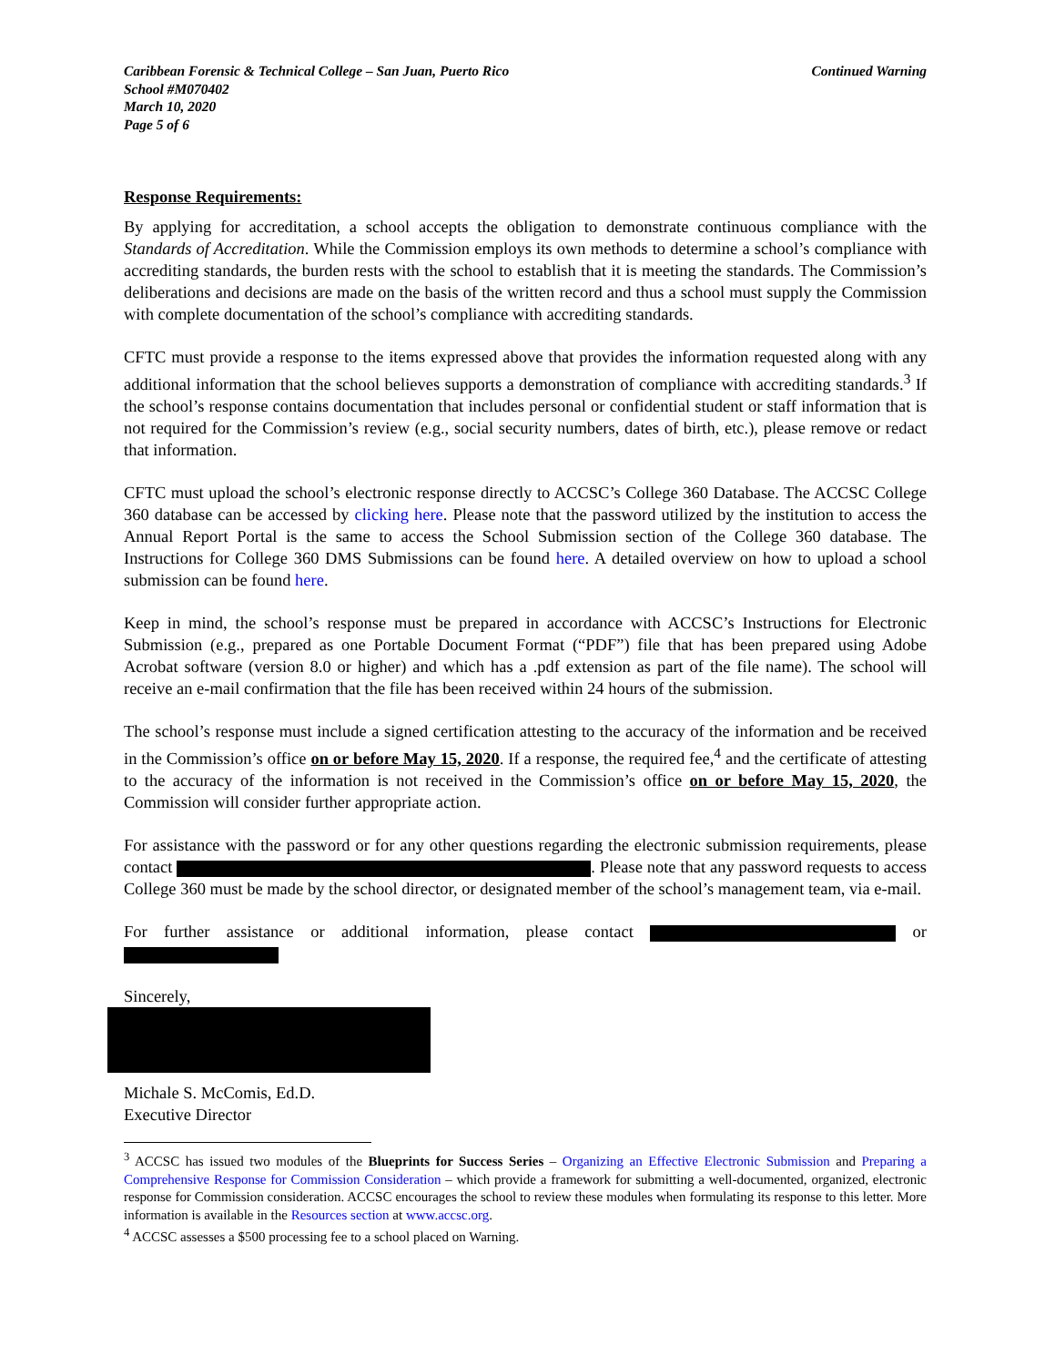Caribbean Forensic & Technical College – San Juan, Puerto Rico
School #M070402
March 10, 2020
Page 5 of 6
Continued Warning
Response Requirements:
By applying for accreditation, a school accepts the obligation to demonstrate continuous compliance with the Standards of Accreditation. While the Commission employs its own methods to determine a school’s compliance with accrediting standards, the burden rests with the school to establish that it is meeting the standards. The Commission’s deliberations and decisions are made on the basis of the written record and thus a school must supply the Commission with complete documentation of the school’s compliance with accrediting standards.
CFTC must provide a response to the items expressed above that provides the information requested along with any additional information that the school believes supports a demonstration of compliance with accrediting standards.<sup>3</sup> If the school’s response contains documentation that includes personal or confidential student or staff information that is not required for the Commission’s review (e.g., social security numbers, dates of birth, etc.), please remove or redact that information.
CFTC must upload the school’s electronic response directly to ACCSC’s College 360 Database. The ACCSC College 360 database can be accessed by clicking here. Please note that the password utilized by the institution to access the Annual Report Portal is the same to access the School Submission section of the College 360 database. The Instructions for College 360 DMS Submissions can be found here. A detailed overview on how to upload a school submission can be found here.
Keep in mind, the school’s response must be prepared in accordance with ACCSC’s Instructions for Electronic Submission (e.g., prepared as one Portable Document Format (“PDF”) file that has been prepared using Adobe Acrobat software (version 8.0 or higher) and which has a .pdf extension as part of the file name). The school will receive an e-mail confirmation that the file has been received within 24 hours of the submission.
The school’s response must include a signed certification attesting to the accuracy of the information and be received in the Commission’s office on or before May 15, 2020. If a response, the required fee,<sup>4</sup> and the certificate of attesting to the accuracy of the information is not received in the Commission’s office on or before May 15, 2020, the Commission will consider further appropriate action.
For assistance with the password or for any other questions regarding the electronic submission requirements, please contact . Please note that any password requests to access College 360 must be made by the school director, or designated member of the school’s management team, via e-mail.
For further assistance or additional information, please contact or
Sincerely,
Michale S. McComis, Ed.D.
Executive Director
<sup>3</sup> ACCSC has issued two modules of the Blueprints for Success Series – Organizing an Effective Electronic Submission and Preparing a Comprehensive Response for Commission Consideration – which provide a framework for submitting a well-documented, organized, electronic response for Commission consideration. ACCSC encourages the school to review these modules when formulating its response to this letter. More information is available in the Resources section at www.accsc.org.
<sup>4</sup> ACCSC assesses a $500 processing fee to a school placed on Warning.